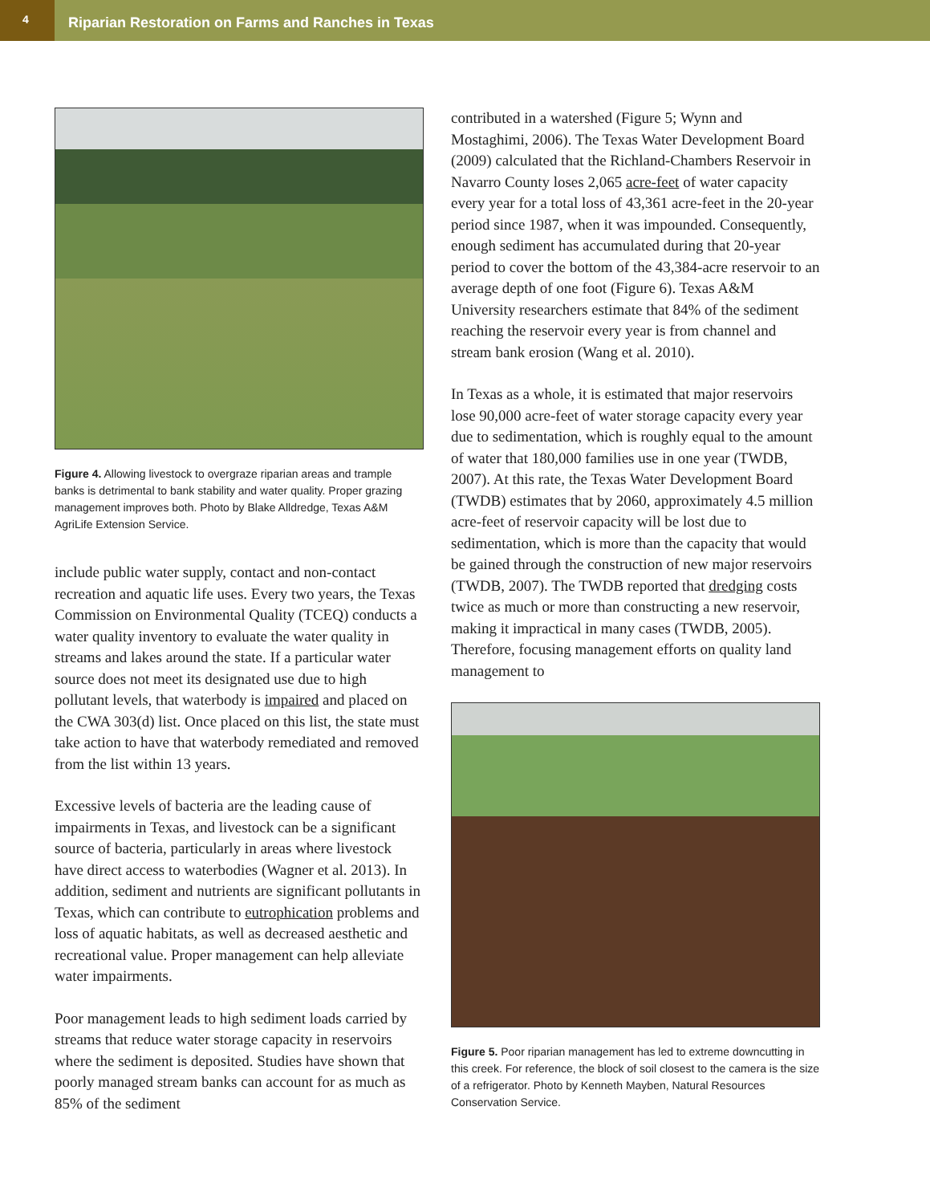4
Riparian Restoration on Farms and Ranches in Texas
Figure 4. Allowing livestock to overgraze riparian areas and trample banks is detrimental to bank stability and water quality. Proper grazing management improves both. Photo by Blake Alldredge, Texas A&M AgriLife Extension Service.
include public water supply, contact and non-contact recreation and aquatic life uses. Every two years, the Texas Commission on Environmental Quality (TCEQ) conducts a water quality inventory to evaluate the water quality in streams and lakes around the state. If a particular water source does not meet its designated use due to high pollutant levels, that waterbody is impaired and placed on the CWA 303(d) list. Once placed on this list, the state must take action to have that waterbody remediated and removed from the list within 13 years.
Excessive levels of bacteria are the leading cause of impairments in Texas, and livestock can be a significant source of bacteria, particularly in areas where livestock have direct access to waterbodies (Wagner et al. 2013). In addition, sediment and nutrients are significant pollutants in Texas, which can contribute to eutrophication problems and loss of aquatic habitats, as well as decreased aesthetic and recreational value. Proper management can help alleviate water impairments.
Poor management leads to high sediment loads carried by streams that reduce water storage capacity in reservoirs where the sediment is deposited. Studies have shown that poorly managed stream banks can account for as much as 85% of the sediment
contributed in a watershed (Figure 5; Wynn and Mostaghimi, 2006). The Texas Water Development Board (2009) calculated that the Richland-Chambers Reservoir in Navarro County loses 2,065 acre-feet of water capacity every year for a total loss of 43,361 acre-feet in the 20-year period since 1987, when it was impounded. Consequently, enough sediment has accumulated during that 20-year period to cover the bottom of the 43,384-acre reservoir to an average depth of one foot (Figure 6). Texas A&M University researchers estimate that 84% of the sediment reaching the reservoir every year is from channel and stream bank erosion (Wang et al. 2010).
In Texas as a whole, it is estimated that major reservoirs lose 90,000 acre-feet of water storage capacity every year due to sedimentation, which is roughly equal to the amount of water that 180,000 families use in one year (TWDB, 2007). At this rate, the Texas Water Development Board (TWDB) estimates that by 2060, approximately 4.5 million acre-feet of reservoir capacity will be lost due to sedimentation, which is more than the capacity that would be gained through the construction of new major reservoirs (TWDB, 2007). The TWDB reported that dredging costs twice as much or more than constructing a new reservoir, making it impractical in many cases (TWDB, 2005). Therefore, focusing management efforts on quality land management to
Figure 5. Poor riparian management has led to extreme downcutting in this creek. For reference, the block of soil closest to the camera is the size of a refrigerator. Photo by Kenneth Mayben, Natural Resources Conservation Service.